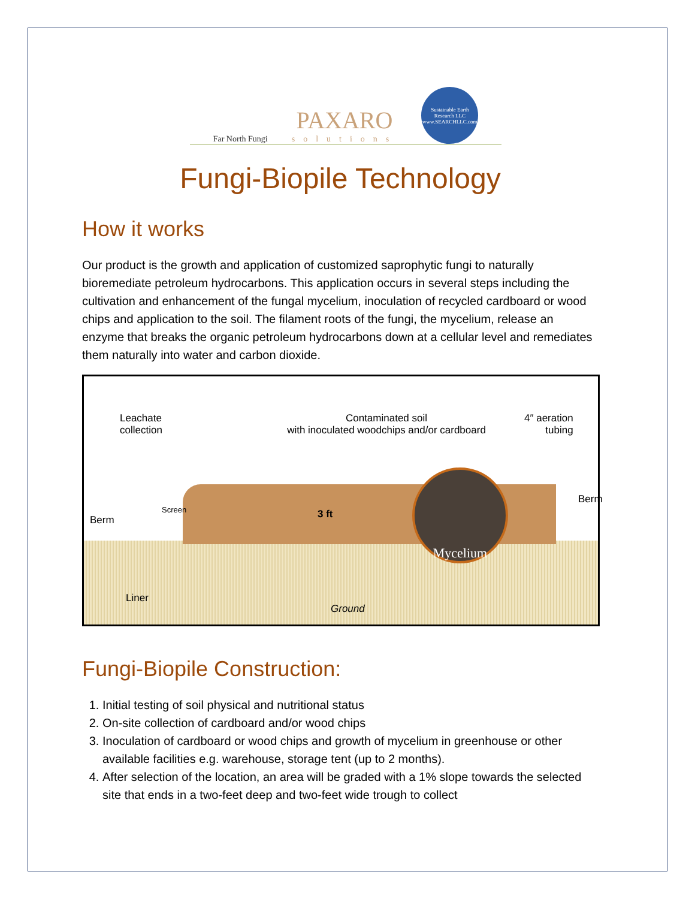Far North Fungi
PAXARO
solutions
Sustainable Earth Research LLC www.SEARCHLLC.com
Fungi-Biopile Technology
How it works
Our product is the growth and application of customized saprophytic fungi to naturally bioremediate petroleum hydrocarbons. This application occurs in several steps including the cultivation and enhancement of the fungal mycelium, inoculation of recycled cardboard or wood chips and application to the soil. The filament roots of the fungi, the mycelium, release an enzyme that breaks the organic petroleum hydrocarbons down at a cellular level and remediates them naturally into water and carbon dioxide.
Leachate
collection
Contaminated soil
with inoculated woodchips and/or cardboard
4″ aeration
tubing
Berm
Screen 3 ft
Mycelium
Berm
Liner
Ground
Fungi-Biopile Construction:
1. Initial testing of soil physical and nutritional status
2. On-site collection of cardboard and/or wood chips
3. Inoculation of cardboard or wood chips and growth of mycelium in greenhouse or other available facilities e.g. warehouse, storage tent (up to 2 months).
4. After selection of the location, an area will be graded with a 1% slope towards the selected site that ends in a two-feet deep and two-feet wide trough to collect